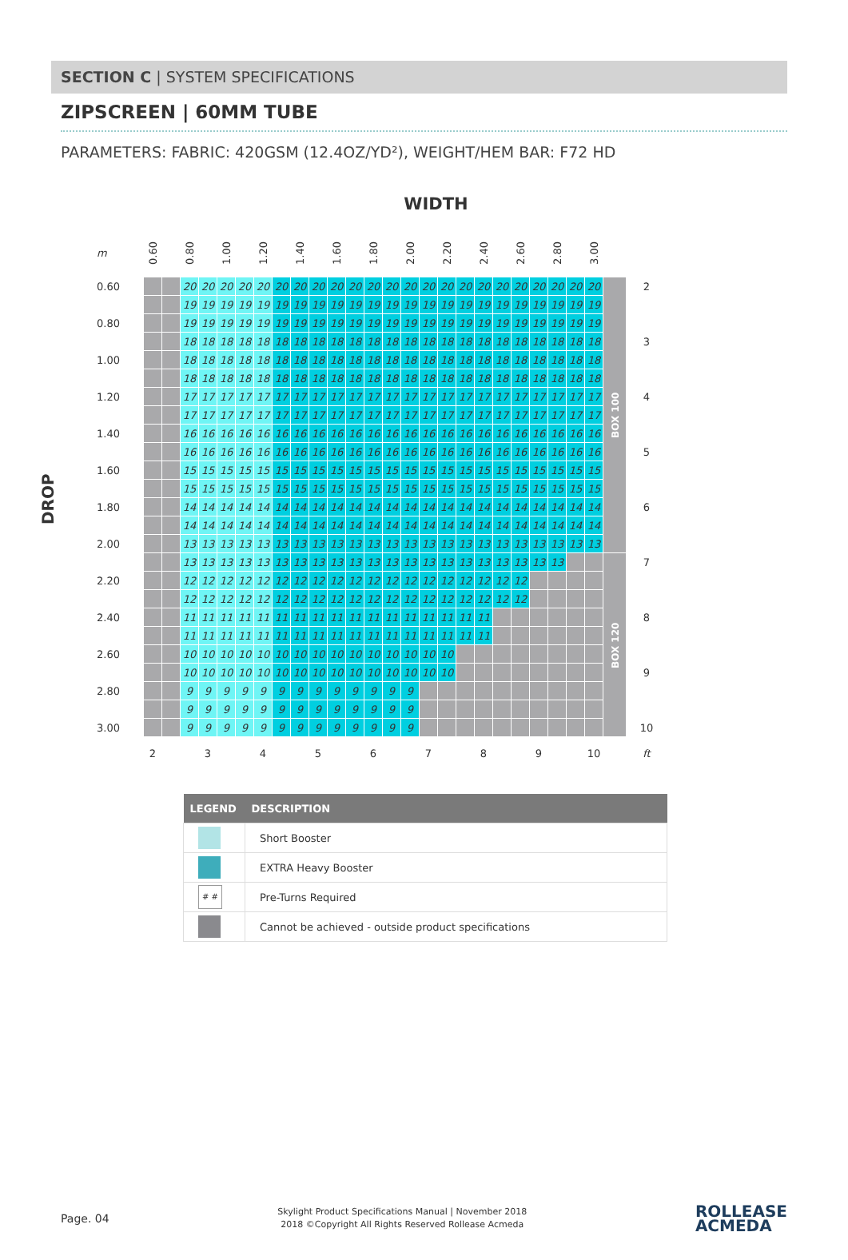SECTION C | SYSTEM SPECIFICATIONS
ZIPSCREEN | 60MM TUBE
PARAMETERS: FABRIC: 420GSM (12.4OZ/YD²), WEIGHT/HEM BAR: F72 HD
WIDTH
DROP
| m | 0.60 | | 0.80 | | 1.00 | | 1.20 | | 1.40 | | 1.60 | | 1.80 | | 2.00 | | 2.20 | | 2.40 | | 2.60 | | 2.80 | | 3.00 | | |
| 0.60 | | | 20 | 20 | 20 | 20 | 20 | 20 | 20 | 20 | 20 | 20 | 20 | 20 | 20 | 20 | 20 | 20 | 20 | 20 | 20 | 20 | 20 | 20 | 20 | BOX 100 | 2 |
| | | | 19 | 19 | 19 | 19 | 19 | 19 | 19 | 19 | 19 | 19 | 19 | 19 | 19 | 19 | 19 | 19 | 19 | 19 | 19 | 19 | 19 | 19 | 19 | | |
| 0.80 | | | 19 | 19 | 19 | 19 | 19 | 19 | 19 | 19 | 19 | 19 | 19 | 19 | 19 | 19 | 19 | 19 | 19 | 19 | 19 | 19 | 19 | 19 | 19 | | |
| | | | 18 | 18 | 18 | 18 | 18 | 18 | 18 | 18 | 18 | 18 | 18 | 18 | 18 | 18 | 18 | 18 | 18 | 18 | 18 | 18 | 18 | 18 | 18 | | 3 |
| 1.00 | | | 18 | 18 | 18 | 18 | 18 | 18 | 18 | 18 | 18 | 18 | 18 | 18 | 18 | 18 | 18 | 18 | 18 | 18 | 18 | 18 | 18 | 18 | 18 | | |
| | | | 18 | 18 | 18 | 18 | 18 | 18 | 18 | 18 | 18 | 18 | 18 | 18 | 18 | 18 | 18 | 18 | 18 | 18 | 18 | 18 | 18 | 18 | 18 | | |
| 1.20 | | | 17 | 17 | 17 | 17 | 17 | 17 | 17 | 17 | 17 | 17 | 17 | 17 | 17 | 17 | 17 | 17 | 17 | 17 | 17 | 17 | 17 | 17 | 17 | | 4 |
| | | | 17 | 17 | 17 | 17 | 17 | 17 | 17 | 17 | 17 | 17 | 17 | 17 | 17 | 17 | 17 | 17 | 17 | 17 | 17 | 17 | 17 | 17 | 17 | | |
| 1.40 | | | 16 | 16 | 16 | 16 | 16 | 16 | 16 | 16 | 16 | 16 | 16 | 16 | 16 | 16 | 16 | 16 | 16 | 16 | 16 | 16 | 16 | 16 | 16 | | |
| | | | 16 | 16 | 16 | 16 | 16 | 16 | 16 | 16 | 16 | 16 | 16 | 16 | 16 | 16 | 16 | 16 | 16 | 16 | 16 | 16 | 16 | 16 | 16 | | 5 |
| 1.60 | | | 15 | 15 | 15 | 15 | 15 | 15 | 15 | 15 | 15 | 15 | 15 | 15 | 15 | 15 | 15 | 15 | 15 | 15 | 15 | 15 | 15 | 15 | 15 | | |
| | | | 15 | 15 | 15 | 15 | 15 | 15 | 15 | 15 | 15 | 15 | 15 | 15 | 15 | 15 | 15 | 15 | 15 | 15 | 15 | 15 | 15 | 15 | 15 | | |
| 1.80 | | | 14 | 14 | 14 | 14 | 14 | 14 | 14 | 14 | 14 | 14 | 14 | 14 | 14 | 14 | 14 | 14 | 14 | 14 | 14 | 14 | 14 | 14 | 14 | | 6 |
| | | | 14 | 14 | 14 | 14 | 14 | 14 | 14 | 14 | 14 | 14 | 14 | 14 | 14 | 14 | 14 | 14 | 14 | 14 | 14 | 14 | 14 | 14 | 14 | | |
| 2.00 | | | 13 | 13 | 13 | 13 | 13 | 13 | 13 | 13 | 13 | 13 | 13 | 13 | 13 | 13 | 13 | 13 | 13 | 13 | 13 | 13 | 13 | 13 | 13 | | |
| | | | 13 | 13 | 13 | 13 | 13 | 13 | 13 | 13 | 13 | 13 | 13 | 13 | 13 | 13 | 13 | 13 | 13 | 13 | 13 | 13 | 13 | | | BOX 120 | 7 |
| 2.20 | | | 12 | 12 | 12 | 12 | 12 | 12 | 12 | 12 | 12 | 12 | 12 | 12 | 12 | 12 | 12 | 12 | 12 | 12 | 12 | | | | | | |
| | | | 12 | 12 | 12 | 12 | 12 | 12 | 12 | 12 | 12 | 12 | 12 | 12 | 12 | 12 | 12 | 12 | 12 | 12 | 12 | | | | | | |
| 2.40 | | | 11 | 11 | 11 | 11 | 11 | 11 | 11 | 11 | 11 | 11 | 11 | 11 | 11 | 11 | 11 | 11 | 11 | | | | | | | | 8 |
| | | | 11 | 11 | 11 | 11 | 11 | 11 | 11 | 11 | 11 | 11 | 11 | 11 | 11 | 11 | 11 | 11 | 11 | | | | | | | | |
| 2.60 | | | 10 | 10 | 10 | 10 | 10 | 10 | 10 | 10 | 10 | 10 | 10 | 10 | 10 | 10 | 10 | | | | | | | | | | |
| | | | 10 | 10 | 10 | 10 | 10 | 10 | 10 | 10 | 10 | 10 | 10 | 10 | 10 | 10 | 10 | | | | | | | | | | 9 |
| 2.80 | | | 9 | 9 | 9 | 9 | 9 | 9 | 9 | 9 | 9 | 9 | 9 | 9 | 9 | | | | | | | | | | | | |
| | | | 9 | 9 | 9 | 9 | 9 | 9 | 9 | 9 | 9 | 9 | 9 | 9 | 9 | | | | | | | | | | | | |
| 3.00 | | | 9 | 9 | 9 | 9 | 9 | 9 | 9 | 9 | 9 | 9 | 9 | 9 | 9 | | | | | | | | | | | | 10 |
| | 2 | | | 3 | | | 4 | | | 5 | | | 6 | | | 7 | | | 8 | | | 9 | | | 10 | | ft |
| LEGEND | DESCRIPTION |
| --- | --- |
| | Short Booster |
| | EXTRA Heavy Booster |
| # # | Pre-Turns Required |
| | Cannot be achieved - outside product specifications |
Page. 04
Skylight Product Specifications Manual | November 2018
2018 ©Copyright All Rights Reserved Rollease Acmeda
ROLLEASE
ACMEDA